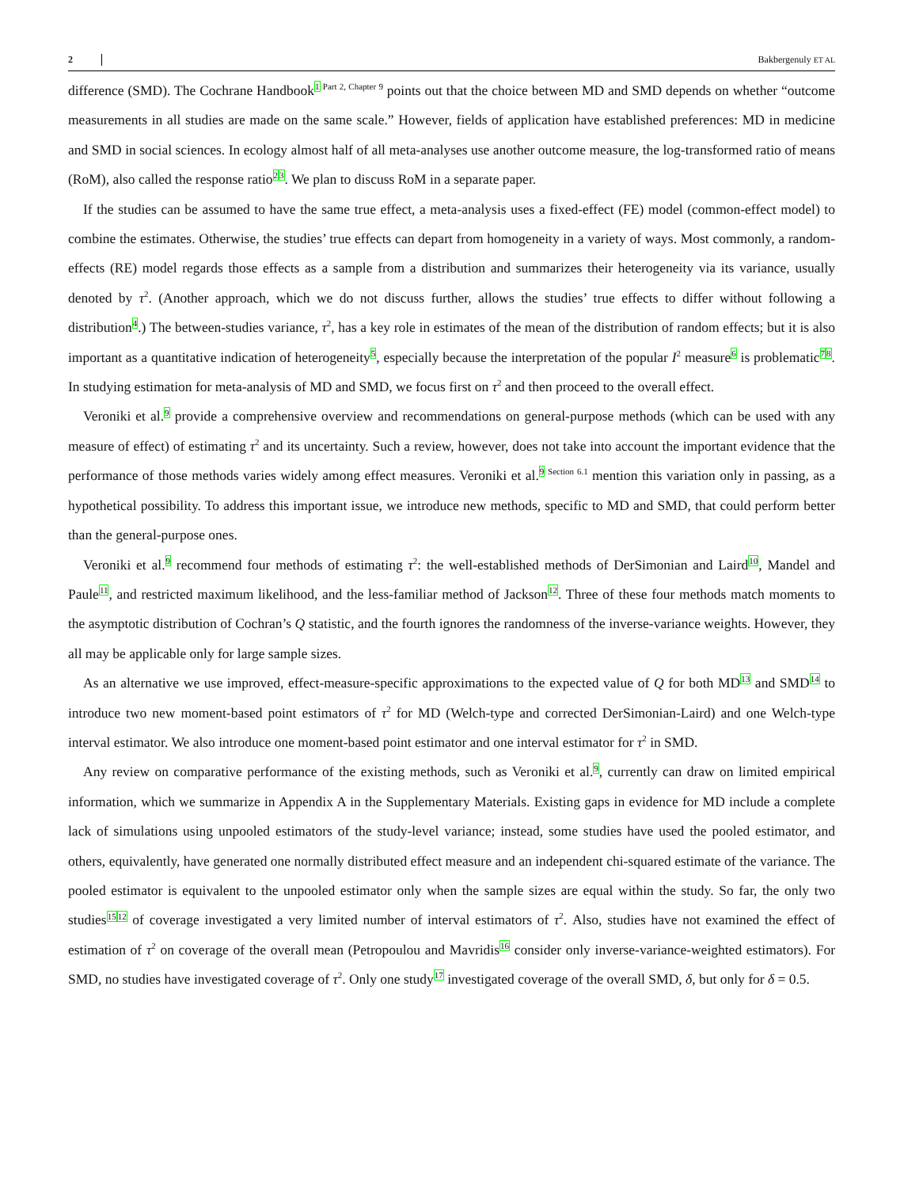2 Bakbergenuly ET AL
difference (SMD). The Cochrane Handbook1<sup>Part 2, Chapter 9</sup> points out that the choice between MD and SMD depends on whether “outcome measurements in all studies are made on the same scale.” However, fields of application have established preferences: MD in medicine and SMD in social sciences. In ecology almost half of all meta-analyses use another outcome measure, the log-transformed ratio of means (RoM), also called the response ratio23. We plan to discuss RoM in a separate paper.
If the studies can be assumed to have the same true effect, a meta-analysis uses a fixed-effect (FE) model (common-effect model) to combine the estimates. Otherwise, the studies’ true effects can depart from homogeneity in a variety of ways. Most commonly, a random-effects (RE) model regards those effects as a sample from a distribution and summarizes their heterogeneity via its variance, usually denoted by τ<sup>2</sup>. (Another approach, which we do not discuss further, allows the studies’ true effects to differ without following a distribution4.) The between-studies variance, τ<sup>2</sup>, has a key role in estimates of the mean of the distribution of random effects; but it is also important as a quantitative indication of heterogeneity5, especially because the interpretation of the popular I<sup>2</sup> measure6 is problematic78. In studying estimation for meta-analysis of MD and SMD, we focus first on τ<sup>2</sup> and then proceed to the overall effect.
Veroniki et al.9 provide a comprehensive overview and recommendations on general-purpose methods (which can be used with any measure of effect) of estimating τ<sup>2</sup> and its uncertainty. Such a review, however, does not take into account the important evidence that the performance of those methods varies widely among effect measures. Veroniki et al.9<sup>Section 6.1</sup> mention this variation only in passing, as a hypothetical possibility. To address this important issue, we introduce new methods, specific to MD and SMD, that could perform better than the general-purpose ones.
Veroniki et al.9 recommend four methods of estimating τ<sup>2</sup>: the well-established methods of DerSimonian and Laird10, Mandel and Paule11, and restricted maximum likelihood, and the less-familiar method of Jackson12. Three of these four methods match moments to the asymptotic distribution of Cochran’s Q statistic, and the fourth ignores the randomness of the inverse-variance weights. However, they all may be applicable only for large sample sizes.
As an alternative we use improved, effect-measure-specific approximations to the expected value of Q for both MD13 and SMD14 to introduce two new moment-based point estimators of τ<sup>2</sup> for MD (Welch-type and corrected DerSimonian-Laird) and one Welch-type interval estimator. We also introduce one moment-based point estimator and one interval estimator for τ<sup>2</sup> in SMD.
Any review on comparative performance of the existing methods, such as Veroniki et al.9, currently can draw on limited empirical information, which we summarize in Appendix A in the Supplementary Materials. Existing gaps in evidence for MD include a complete lack of simulations using unpooled estimators of the study-level variance; instead, some studies have used the pooled estimator, and others, equivalently, have generated one normally distributed effect measure and an independent chi-squared estimate of the variance. The pooled estimator is equivalent to the unpooled estimator only when the sample sizes are equal within the study. So far, the only two studies1512 of coverage investigated a very limited number of interval estimators of τ<sup>2</sup>. Also, studies have not examined the effect of estimation of τ<sup>2</sup> on coverage of the overall mean (Petropoulou and Mavridis16 consider only inverse-variance-weighted estimators). For SMD, no studies have investigated coverage of τ<sup>2</sup>. Only one study17 investigated coverage of the overall SMD, δ, but only for δ = 0.5.